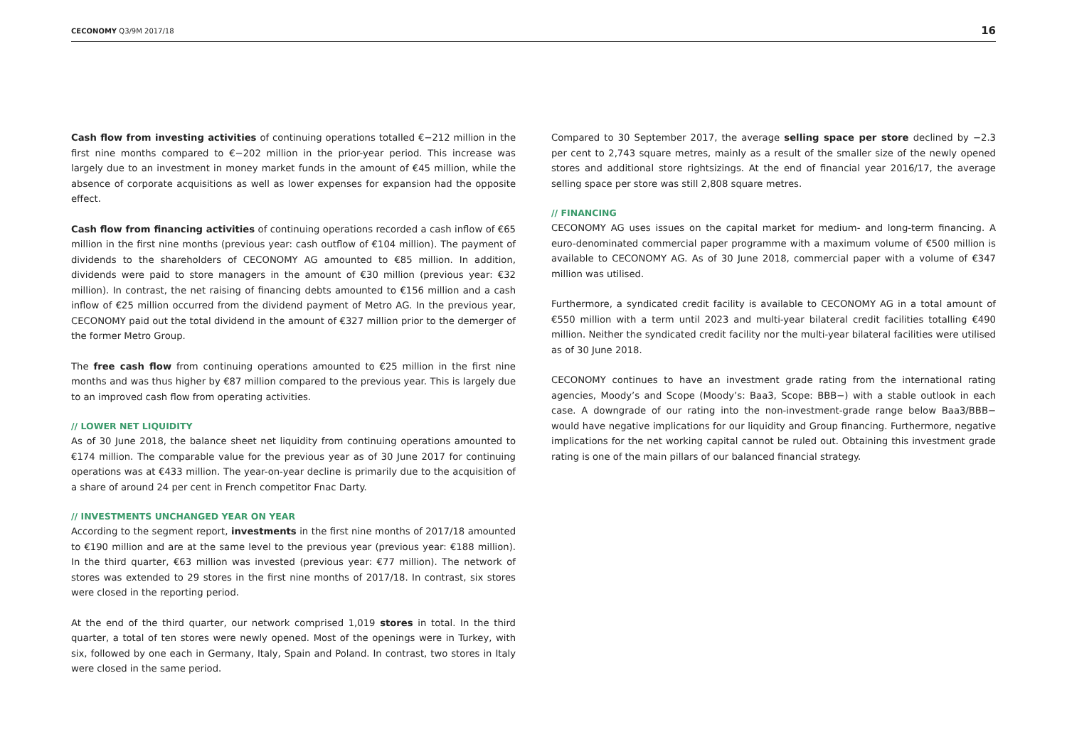CECONOMY Q3/9M 2017/18 16
Cash flow from investing activities of continuing operations totalled €−212 million in the first nine months compared to €−202 million in the prior-year period. This increase was largely due to an investment in money market funds in the amount of €45 million, while the absence of corporate acquisitions as well as lower expenses for expansion had the opposite effect.
Cash flow from financing activities of continuing operations recorded a cash inflow of €65 million in the first nine months (previous year: cash outflow of €104 million). The payment of dividends to the shareholders of CECONOMY AG amounted to €85 million. In addition, dividends were paid to store managers in the amount of €30 million (previous year: €32 million). In contrast, the net raising of financing debts amounted to €156 million and a cash inflow of €25 million occurred from the dividend payment of Metro AG. In the previous year, CECONOMY paid out the total dividend in the amount of €327 million prior to the demerger of the former Metro Group.
The free cash flow from continuing operations amounted to €25 million in the first nine months and was thus higher by €87 million compared to the previous year. This is largely due to an improved cash flow from operating activities.
// LOWER NET LIQUIDITY
As of 30 June 2018, the balance sheet net liquidity from continuing operations amounted to €174 million. The comparable value for the previous year as of 30 June 2017 for continuing operations was at €433 million. The year-on-year decline is primarily due to the acquisition of a share of around 24 per cent in French competitor Fnac Darty.
// INVESTMENTS UNCHANGED YEAR ON YEAR
According to the segment report, investments in the first nine months of 2017/18 amounted to €190 million and are at the same level to the previous year (previous year: €188 million). In the third quarter, €63 million was invested (previous year: €77 million). The network of stores was extended to 29 stores in the first nine months of 2017/18. In contrast, six stores were closed in the reporting period.
At the end of the third quarter, our network comprised 1,019 stores in total. In the third quarter, a total of ten stores were newly opened. Most of the openings were in Turkey, with six, followed by one each in Germany, Italy, Spain and Poland. In contrast, two stores in Italy were closed in the same period.
Compared to 30 September 2017, the average selling space per store declined by −2.3 per cent to 2,743 square metres, mainly as a result of the smaller size of the newly opened stores and additional store rightsizings. At the end of financial year 2016/17, the average selling space per store was still 2,808 square metres.
// FINANCING
CECONOMY AG uses issues on the capital market for medium- and long-term financing. A euro-denominated commercial paper programme with a maximum volume of €500 million is available to CECONOMY AG. As of 30 June 2018, commercial paper with a volume of €347 million was utilised.
Furthermore, a syndicated credit facility is available to CECONOMY AG in a total amount of €550 million with a term until 2023 and multi-year bilateral credit facilities totalling €490 million. Neither the syndicated credit facility nor the multi-year bilateral facilities were utilised as of 30 June 2018.
CECONOMY continues to have an investment grade rating from the international rating agencies, Moody’s and Scope (Moody’s: Baa3, Scope: BBB−) with a stable outlook in each case. A downgrade of our rating into the non-investment-grade range below Baa3/BBB− would have negative implications for our liquidity and Group financing. Furthermore, negative implications for the net working capital cannot be ruled out. Obtaining this investment grade rating is one of the main pillars of our balanced financial strategy.